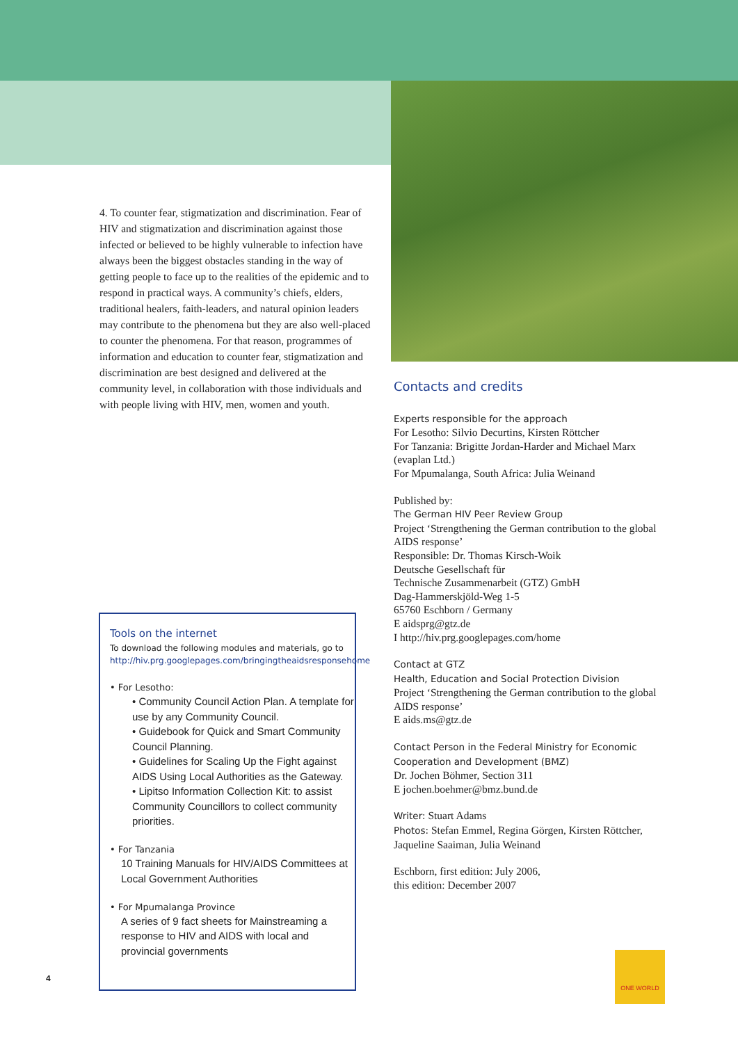4. To counter fear, stigmatization and discrimination. Fear of HIV and stigmatization and discrimination against those infected or believed to be highly vulnerable to infection have always been the biggest obstacles standing in the way of getting people to face up to the realities of the epidemic and to respond in practical ways. A community’s chiefs, elders, traditional healers, faith-leaders, and natural opinion leaders may contribute to the phenomena but they are also well-placed to counter the phenomena. For that reason, programmes of information and education to counter fear, stigmatization and discrimination are best designed and delivered at the community level, in collaboration with those individuals and with people living with HIV, men, women and youth.
Tools on the internet
To download the following modules and materials, go to
http://hiv.prg.googlepages.com/bringingtheaidsresponsehome
• For Lesotho:
• Community Council Action Plan. A template for use by any Community Council.
• Guidebook for Quick and Smart Community Council Planning.
• Guidelines for Scaling Up the Fight against AIDS Using Local Authorities as the Gateway.
• Lipitso Information Collection Kit: to assist Community Councillors to collect community priorities.
• For Tanzania
10 Training Manuals for HIV/AIDS Committees at Local Government Authorities
• For Mpumalanga Province
A series of 9 fact sheets for Mainstreaming a response to HIV and AIDS with local and provincial governments
Contacts and credits
Experts responsible for the approach
For Lesotho: Silvio Decurtins, Kirsten Röttcher
For Tanzania: Brigitte Jordan-Harder and Michael Marx (evaplan Ltd.)
For Mpumalanga, South Africa: Julia Weinand
Published by:
The German HIV Peer Review Group
Project ‘Strengthening the German contribution to the global AIDS response’
Responsible: Dr. Thomas Kirsch-Woik
Deutsche Gesellschaft für
Technische Zusammenarbeit (GTZ) GmbH
Dag-Hammerskjöld-Weg 1-5
65760 Eschborn / Germany
E aidsprg@gtz.de
I http://hiv.prg.googlepages.com/home
Contact at GTZ
Health, Education and Social Protection Division
Project ‘Strengthening the German contribution to the global AIDS response’
E aids.ms@gtz.de
Contact Person in the Federal Ministry for Economic Cooperation and Development (BMZ)
Dr. Jochen Böhmer, Section 311
E jochen.boehmer@bmz.bund.de
Writer: Stuart Adams
Photos: Stefan Emmel, Regina Görgen, Kirsten Röttcher, Jaqueline Saaiman, Julia Weinand
Eschborn, first edition: July 2006,
this edition: December 2007
4
ONE WORLD